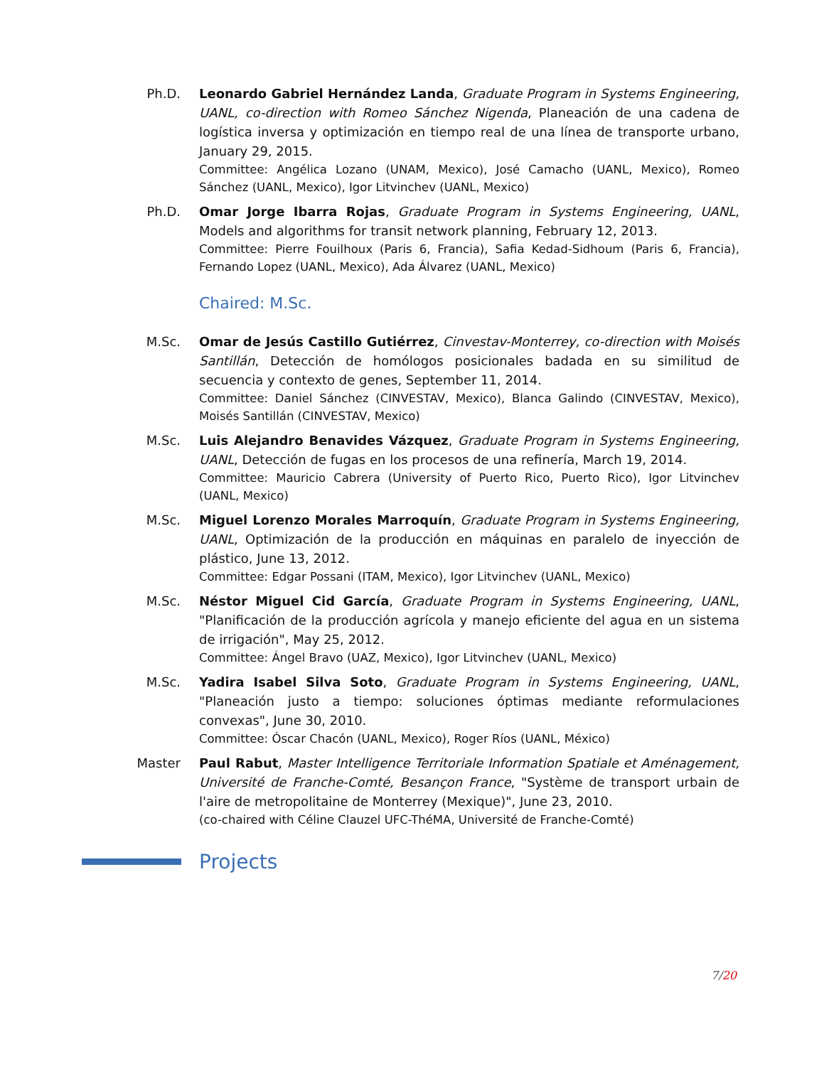Ph.D. Leonardo Gabriel Hernández Landa, Graduate Program in Systems Engineering, UANL, co-direction with Romeo Sánchez Nigenda, Planeación de una cadena de logística inversa y optimización en tiempo real de una línea de transporte urbano, January 29, 2015.
Committee: Angélica Lozano (UNAM, Mexico), José Camacho (UANL, Mexico), Romeo Sánchez (UANL, Mexico), Igor Litvinchev (UANL, Mexico)
Ph.D. Omar Jorge Ibarra Rojas, Graduate Program in Systems Engineering, UANL, Models and algorithms for transit network planning, February 12, 2013.
Committee: Pierre Fouilhoux (Paris 6, Francia), Safia Kedad-Sidhoum (Paris 6, Francia), Fernando Lopez (UANL, Mexico), Ada Álvarez (UANL, Mexico)
Chaired: M.Sc.
M.Sc. Omar de Jesús Castillo Gutiérrez, Cinvestav-Monterrey, co-direction with Moisés Santillán, Detección de homólogos posicionales badada en su similitud de secuencia y contexto de genes, September 11, 2014.
Committee: Daniel Sánchez (CINVESTAV, Mexico), Blanca Galindo (CINVESTAV, Mexico), Moisés Santillán (CINVESTAV, Mexico)
M.Sc. Luis Alejandro Benavides Vázquez, Graduate Program in Systems Engineering, UANL, Detección de fugas en los procesos de una refinería, March 19, 2014.
Committee: Mauricio Cabrera (University of Puerto Rico, Puerto Rico), Igor Litvinchev (UANL, Mexico)
M.Sc. Miguel Lorenzo Morales Marroquín, Graduate Program in Systems Engineering, UANL, Optimización de la producción en máquinas en paralelo de inyección de plástico, June 13, 2012.
Committee: Edgar Possani (ITAM, Mexico), Igor Litvinchev (UANL, Mexico)
M.Sc. Néstor Miguel Cid García, Graduate Program in Systems Engineering, UANL, "Planificación de la producción agrícola y manejo eficiente del agua en un sistema de irrigación", May 25, 2012.
Committee: Ángel Bravo (UAZ, Mexico), Igor Litvinchev (UANL, Mexico)
M.Sc. Yadira Isabel Silva Soto, Graduate Program in Systems Engineering, UANL, "Planeación justo a tiempo: soluciones óptimas mediante reformulaciones convexas", June 30, 2010.
Committee: Óscar Chacón (UANL, Mexico), Roger Ríos (UANL, México)
Master Paul Rabut, Master Intelligence Territoriale Information Spatiale et Aménagement, Université de Franche-Comté, Besançon France, "Système de transport urbain de l'aire de metropolitaine de Monterrey (Mexique)", June 23, 2010.
(co-chaired with Céline Clauzel UFC-ThéMA, Université de Franche-Comté)
Projects
7/20